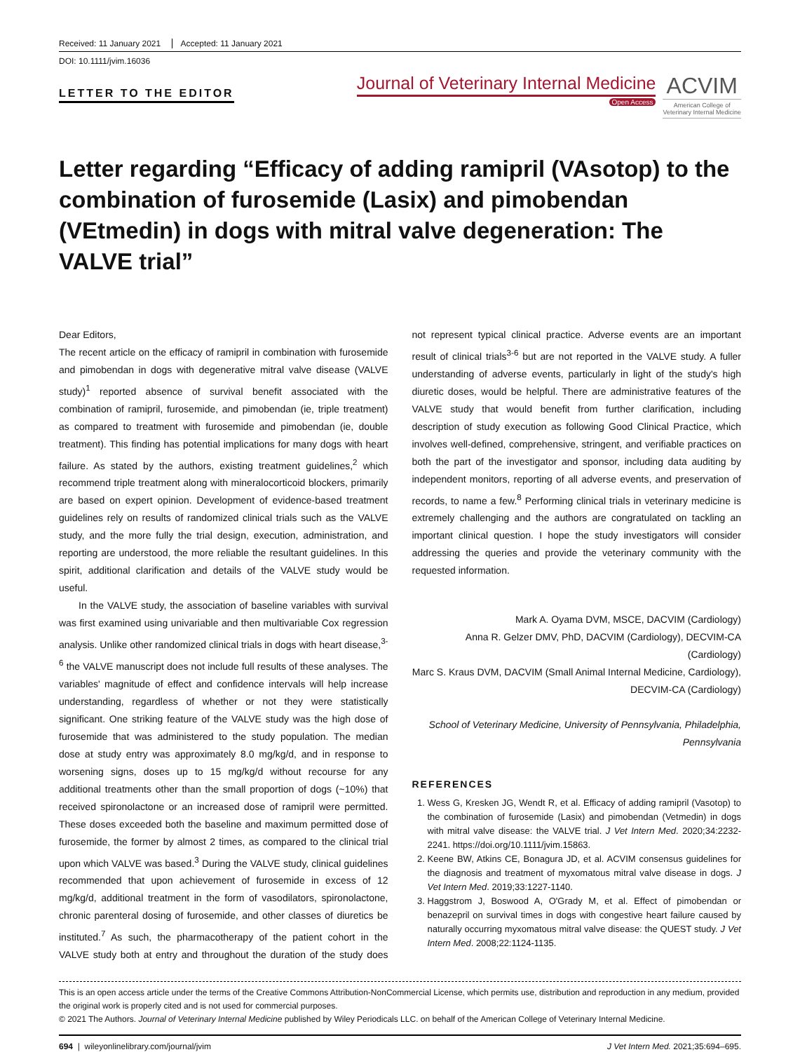Received: 11 January 2021 Accepted: 11 January 2021
DOI: 10.1111/jvim.16036
LETTER TO THE EDITOR
Journal of Veterinary Internal Medicine
Open Access
ACVIM
American College of
Veterinary Internal Medicine
Letter regarding “Efficacy of adding ramipril (VAsotop) to the combination of furosemide (Lasix) and pimobendan (VEtmedin) in dogs with mitral valve degeneration: The VALVE trial”
Dear Editors,
The recent article on the efficacy of ramipril in combination with furosemide and pimobendan in dogs with degenerative mitral valve disease (VALVE study)<sup>1</sup> reported absence of survival benefit associated with the combination of ramipril, furosemide, and pimobendan (ie, triple treatment) as compared to treatment with furosemide and pimobendan (ie, double treatment). This finding has potential implications for many dogs with heart failure. As stated by the authors, existing treatment guidelines,<sup>2</sup> which recommend triple treatment along with mineralocorticoid blockers, primarily are based on expert opinion. Development of evidence-based treatment guidelines rely on results of randomized clinical trials such as the VALVE study, and the more fully the trial design, execution, administration, and reporting are understood, the more reliable the resultant guidelines. In this spirit, additional clarification and details of the VALVE study would be useful.
In the VALVE study, the association of baseline variables with survival was first examined using univariable and then multivariable Cox regression analysis. Unlike other randomized clinical trials in dogs with heart disease,<sup>3-6</sup> the VALVE manuscript does not include full results of these analyses. The variables' magnitude of effect and confidence intervals will help increase understanding, regardless of whether or not they were statistically significant. One striking feature of the VALVE study was the high dose of furosemide that was administered to the study population. The median dose at study entry was approximately 8.0 mg/kg/d, and in response to worsening signs, doses up to 15 mg/kg/d without recourse for any additional treatments other than the small proportion of dogs (~10%) that received spironolactone or an increased dose of ramipril were permitted. These doses exceeded both the baseline and maximum permitted dose of furosemide, the former by almost 2 times, as compared to the clinical trial upon which VALVE was based.<sup>3</sup> During the VALVE study, clinical guidelines recommended that upon achievement of furosemide in excess of 12 mg/kg/d, additional treatment in the form of vasodilators, spironolactone, chronic parenteral dosing of furosemide, and other classes of diuretics be instituted.<sup>7</sup> As such, the pharmacotherapy of the patient cohort in the VALVE study both at entry and throughout the duration of the study does not represent typical clinical practice. Adverse events are an important result of clinical trials<sup>3-6</sup> but are not reported in the VALVE study. A fuller understanding of adverse events, particularly in light of the study's high diuretic doses, would be helpful. There are administrative features of the VALVE study that would benefit from further clarification, including description of study execution as following Good Clinical Practice, which involves well-defined, comprehensive, stringent, and verifiable practices on both the part of the investigator and sponsor, including data auditing by independent monitors, reporting of all adverse events, and preservation of records, to name a few.<sup>8</sup> Performing clinical trials in veterinary medicine is extremely challenging and the authors are congratulated on tackling an important clinical question. I hope the study investigators will consider addressing the queries and provide the veterinary community with the requested information.
Mark A. Oyama DVM, MSCE, DACVIM (Cardiology)
Anna R. Gelzer DMV, PhD, DACVIM (Cardiology), DECVIM-CA (Cardiology)
Marc S. Kraus DVM, DACVIM (Small Animal Internal Medicine, Cardiology), DECVIM-CA (Cardiology)
School of Veterinary Medicine, University of Pennsylvania, Philadelphia, Pennsylvania
REFERENCES
1. Wess G, Kresken JG, Wendt R, et al. Efficacy of adding ramipril (Vasotop) to the combination of furosemide (Lasix) and pimobendan (Vetmedin) in dogs with mitral valve disease: the VALVE trial. J Vet Intern Med. 2020;34:2232-2241. https://doi.org/10.1111/jvim.15863.
2. Keene BW, Atkins CE, Bonagura JD, et al. ACVIM consensus guidelines for the diagnosis and treatment of myxomatous mitral valve disease in dogs. J Vet Intern Med. 2019;33:1227-1140.
3. Haggstrom J, Boswood A, O'Grady M, et al. Effect of pimobendan or benazepril on survival times in dogs with congestive heart failure caused by naturally occurring myxomatous mitral valve disease: the QUEST study. J Vet Intern Med. 2008;22:1124-1135.
This is an open access article under the terms of the Creative Commons Attribution-NonCommercial License, which permits use, distribution and reproduction in any medium, provided the original work is properly cited and is not used for commercial purposes.
© 2021 The Authors. Journal of Veterinary Internal Medicine published by Wiley Periodicals LLC. on behalf of the American College of Veterinary Internal Medicine.
694 | wileyonlinelibrary.com/journal/jvim J Vet Intern Med. 2021;35:694–695.